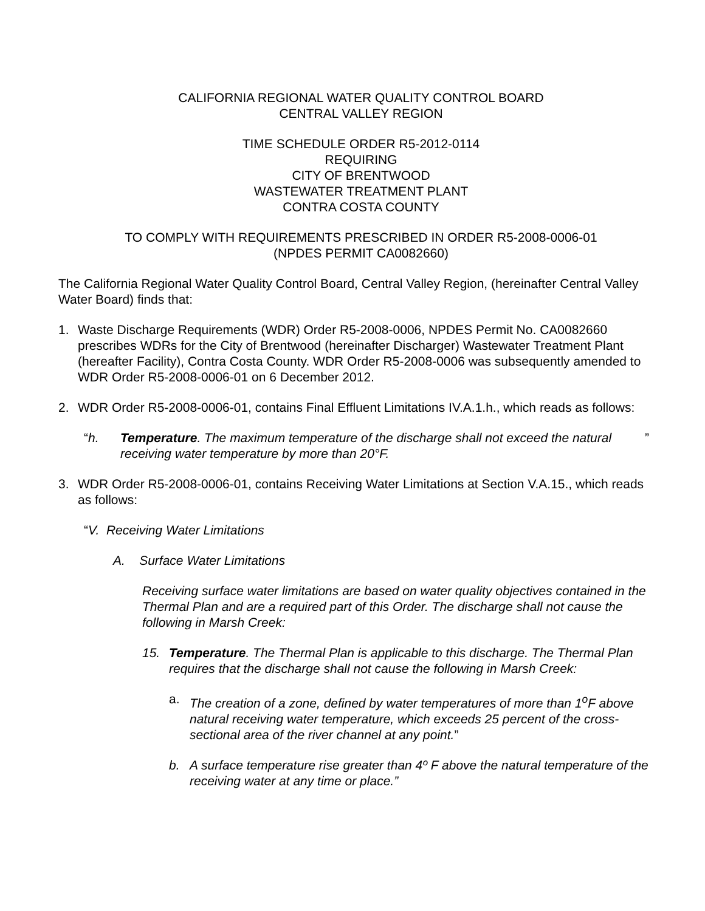CALIFORNIA REGIONAL WATER QUALITY CONTROL BOARD
CENTRAL VALLEY REGION
TIME SCHEDULE ORDER R5-2012-0114
REQUIRING
CITY OF BRENTWOOD
WASTEWATER TREATMENT PLANT
CONTRA COSTA COUNTY
TO COMPLY WITH REQUIREMENTS PRESCRIBED IN ORDER R5-2008-0006-01
(NPDES PERMIT CA0082660)
The California Regional Water Quality Control Board, Central Valley Region, (hereinafter Central Valley Water Board) finds that:
1. Waste Discharge Requirements (WDR) Order R5-2008-0006, NPDES Permit No. CA0082660 prescribes WDRs for the City of Brentwood (hereinafter Discharger) Wastewater Treatment Plant (hereafter Facility), Contra Costa County. WDR Order R5-2008-0006 was subsequently amended to WDR Order R5-2008-0006-01 on 6 December 2012.
2. WDR Order R5-2008-0006-01, contains Final Effluent Limitations IV.A.1.h., which reads as follows:
“h. Temperature. The maximum temperature of the discharge shall not exceed the natural receiving water temperature by more than 20°F.”
3. WDR Order R5-2008-0006-01, contains Receiving Water Limitations at Section V.A.15., which reads as follows:
“V. Receiving Water Limitations
A. Surface Water Limitations
Receiving surface water limitations are based on water quality objectives contained in the Thermal Plan and are a required part of this Order. The discharge shall not cause the following in Marsh Creek:
15. Temperature. The Thermal Plan is applicable to this discharge. The Thermal Plan requires that the discharge shall not cause the following in Marsh Creek:
a. The creation of a zone, defined by water temperatures of more than 1<sup>o</sup>F above natural receiving water temperature, which exceeds 25 percent of the cross-sectional area of the river channel at any point.”
b. A surface temperature rise greater than 4º F above the natural temperature of the receiving water at any time or place.”